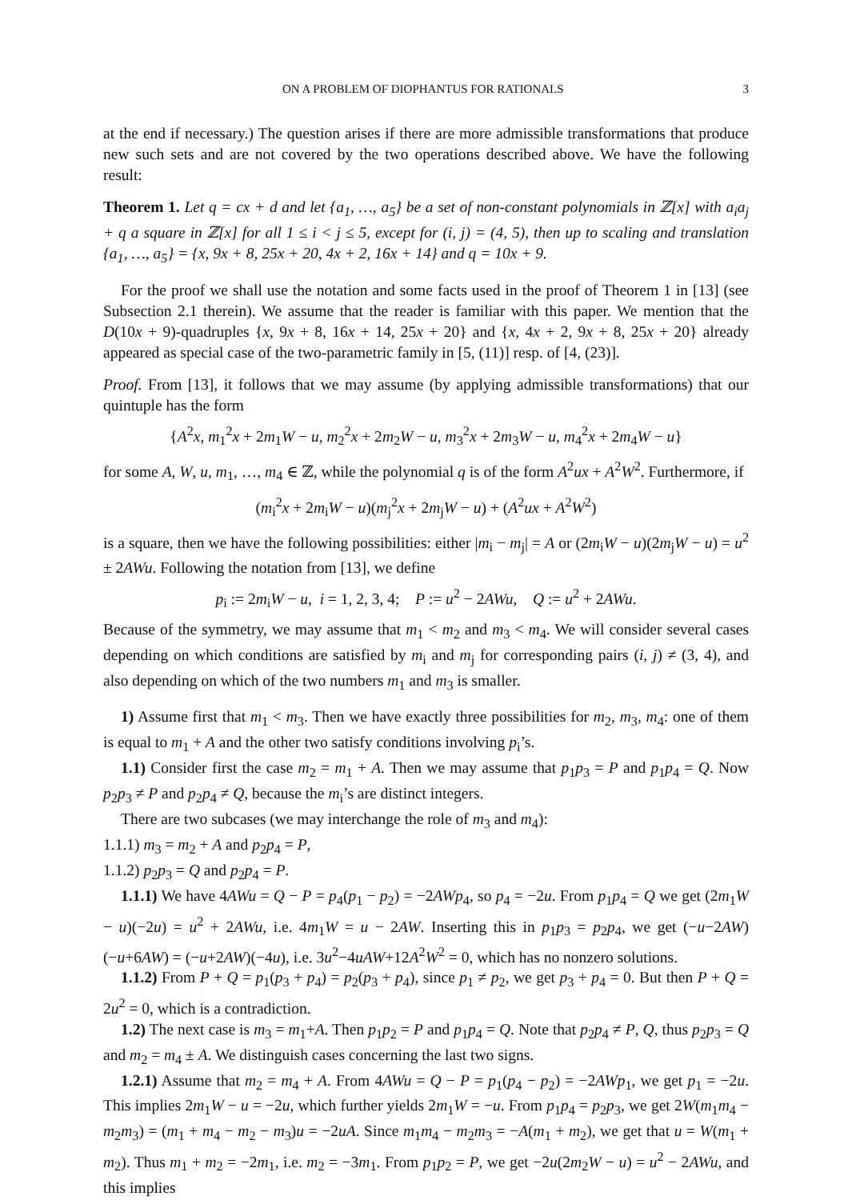ON A PROBLEM OF DIOPHANTUS FOR RATIONALS 3
at the end if necessary.) The question arises if there are more admissible transformations that produce new such sets and are not covered by the two operations described above. We have the following result:
Theorem 1. Let q = cx + d and let {a<sub>1</sub>, …, a<sub>5</sub>} be a set of non-constant polynomials in ℤ[x] with a<sub>i</sub>a<sub>j</sub> + q a square in ℤ[x] for all 1 ≤ i < j ≤ 5, except for (i, j) = (4, 5), then up to scaling and translation {a<sub>1</sub>, …, a<sub>5</sub>} = {x, 9x + 8, 25x + 20, 4x + 2, 16x + 14} and q = 10x + 9.
For the proof we shall use the notation and some facts used in the proof of Theorem 1 in [13] (see Subsection 2.1 therein). We assume that the reader is familiar with this paper. We mention that the D(10x + 9)-quadruples {x, 9x + 8, 16x + 14, 25x + 20} and {x, 4x + 2, 9x + 8, 25x + 20} already appeared as special case of the two-parametric family in [5, (11)] resp. of [4, (23)].
Proof. From [13], it follows that we may assume (by applying admissible transformations) that our quintuple has the form
{A<sup>2</sup>x, m<sub>1</sub><sup>2</sup>x + 2m<sub>1</sub>W − u, m<sub>2</sub><sup>2</sup>x + 2m<sub>2</sub>W − u, m<sub>3</sub><sup>2</sup>x + 2m<sub>3</sub>W − u, m<sub>4</sub><sup>2</sup>x + 2m<sub>4</sub>W − u}
for some A, W, u, m<sub>1</sub>, …, m<sub>4</sub> ∈ ℤ, while the polynomial q is of the form A<sup>2</sup>ux + A<sup>2</sup>W<sup>2</sup>. Furthermore, if
(m<sub>i</sub><sup>2</sup>x + 2m<sub>i</sub>W − u)(m<sub>j</sub><sup>2</sup>x + 2m<sub>j</sub>W − u) + (A<sup>2</sup>ux + A<sup>2</sup>W<sup>2</sup>)
is a square, then we have the following possibilities: either |m<sub>i</sub> − m<sub>j</sub>| = A or (2m<sub>i</sub>W − u)(2m<sub>j</sub>W − u) = u<sup>2</sup> ± 2AWu. Following the notation from [13], we define
p<sub>i</sub> := 2m<sub>i</sub>W − u, i = 1, 2, 3, 4; P := u<sup>2</sup> − 2AWu, Q := u<sup>2</sup> + 2AWu.
Because of the symmetry, we may assume that m<sub>1</sub> < m<sub>2</sub> and m<sub>3</sub> < m<sub>4</sub>. We will consider several cases depending on which conditions are satisfied by m<sub>i</sub> and m<sub>j</sub> for corresponding pairs (i, j) ≠ (3, 4), and also depending on which of the two numbers m<sub>1</sub> and m<sub>3</sub> is smaller.
1) Assume first that m<sub>1</sub> < m<sub>3</sub>. Then we have exactly three possibilities for m<sub>2</sub>, m<sub>3</sub>, m<sub>4</sub>: one of them is equal to m<sub>1</sub> + A and the other two satisfy conditions involving p<sub>i</sub>’s.
1.1) Consider first the case m<sub>2</sub> = m<sub>1</sub> + A. Then we may assume that p<sub>1</sub>p<sub>3</sub> = P and p<sub>1</sub>p<sub>4</sub> = Q. Now p<sub>2</sub>p<sub>3</sub> ≠ P and p<sub>2</sub>p<sub>4</sub> ≠ Q, because the m<sub>i</sub>’s are distinct integers.
There are two subcases (we may interchange the role of m<sub>3</sub> and m<sub>4</sub>):
1.1.1) m<sub>3</sub> = m<sub>2</sub> + A and p<sub>2</sub>p<sub>4</sub> = P,
1.1.2) p<sub>2</sub>p<sub>3</sub> = Q and p<sub>2</sub>p<sub>4</sub> = P.
1.1.1) We have 4AWu = Q − P = p<sub>4</sub>(p<sub>1</sub> − p<sub>2</sub>) = −2AWp<sub>4</sub>, so p<sub>4</sub> = −2u. From p<sub>1</sub>p<sub>4</sub> = Q we get (2m<sub>1</sub>W − u)(−2u) = u<sup>2</sup> + 2AWu, i.e. 4m<sub>1</sub>W = u − 2AW. Inserting this in p<sub>1</sub>p<sub>3</sub> = p<sub>2</sub>p<sub>4</sub>, we get (−u−2AW)(−u+6AW) = (−u+2AW)(−4u), i.e. 3u<sup>2</sup>−4uAW+12A<sup>2</sup>W<sup>2</sup> = 0, which has no nonzero solutions.
1.1.2) From P + Q = p<sub>1</sub>(p<sub>3</sub> + p<sub>4</sub>) = p<sub>2</sub>(p<sub>3</sub> + p<sub>4</sub>), since p<sub>1</sub> ≠ p<sub>2</sub>, we get p<sub>3</sub> + p<sub>4</sub> = 0. But then P + Q = 2u<sup>2</sup> = 0, which is a contradiction.
1.2) The next case is m<sub>3</sub> = m<sub>1</sub>+A. Then p<sub>1</sub>p<sub>2</sub> = P and p<sub>1</sub>p<sub>4</sub> = Q. Note that p<sub>2</sub>p<sub>4</sub> ≠ P, Q, thus p<sub>2</sub>p<sub>3</sub> = Q and m<sub>2</sub> = m<sub>4</sub> ± A. We distinguish cases concerning the last two signs.
1.2.1) Assume that m<sub>2</sub> = m<sub>4</sub> + A. From 4AWu = Q − P = p<sub>1</sub>(p<sub>4</sub> − p<sub>2</sub>) = −2AWp<sub>1</sub>, we get p<sub>1</sub> = −2u. This implies 2m<sub>1</sub>W − u = −2u, which further yields 2m<sub>1</sub>W = −u. From p<sub>1</sub>p<sub>4</sub> = p<sub>2</sub>p<sub>3</sub>, we get 2W(m<sub>1</sub>m<sub>4</sub> − m<sub>2</sub>m<sub>3</sub>) = (m<sub>1</sub> + m<sub>4</sub> − m<sub>2</sub> − m<sub>3</sub>)u = −2uA. Since m<sub>1</sub>m<sub>4</sub> − m<sub>2</sub>m<sub>3</sub> = −A(m<sub>1</sub> + m<sub>2</sub>), we get that u = W(m<sub>1</sub> + m<sub>2</sub>). Thus m<sub>1</sub> + m<sub>2</sub> = −2m<sub>1</sub>, i.e. m<sub>2</sub> = −3m<sub>1</sub>. From p<sub>1</sub>p<sub>2</sub> = P, we get −2u(2m<sub>2</sub>W − u) = u<sup>2</sup> − 2AWu, and this implies